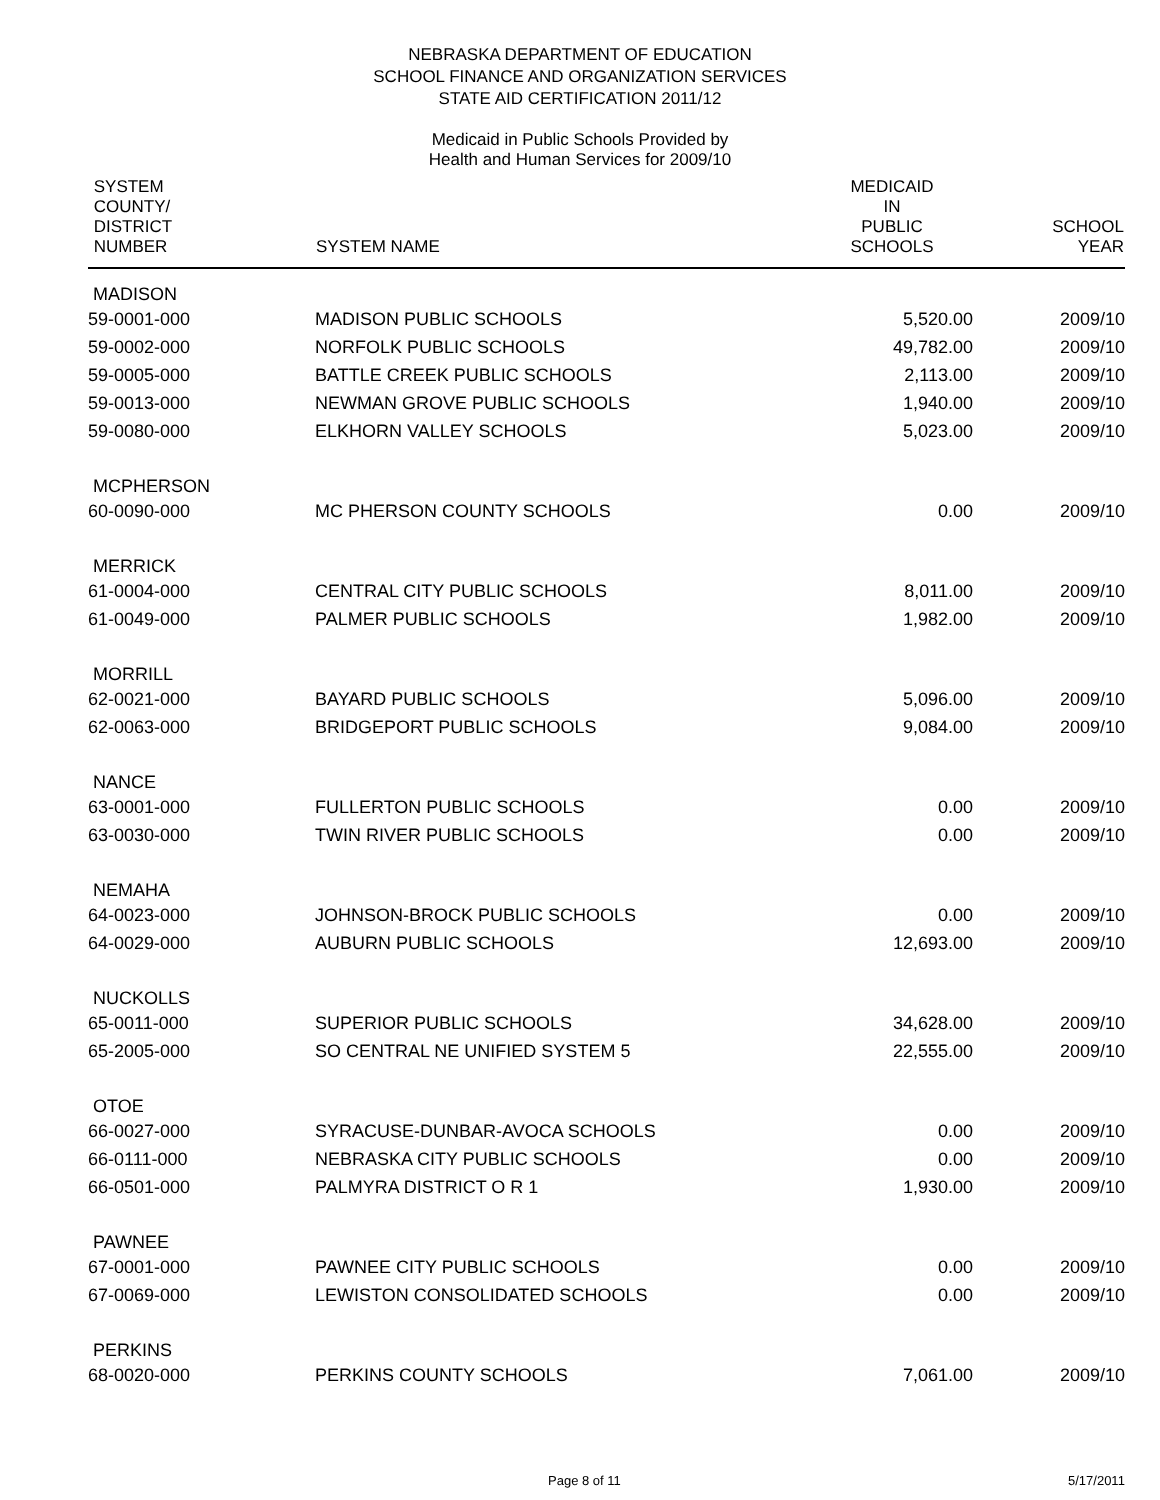NEBRASKA DEPARTMENT OF EDUCATION
SCHOOL FINANCE AND ORGANIZATION SERVICES
STATE AID CERTIFICATION 2011/12
Medicaid in Public Schools Provided by
Health and Human Services for 2009/10
| SYSTEM COUNTY/ DISTRICT NUMBER | SYSTEM NAME | MEDICAID IN PUBLIC SCHOOLS | SCHOOL YEAR |
| --- | --- | --- | --- |
| MADISON | | | |
| 59-0001-000 | MADISON PUBLIC SCHOOLS | 5,520.00 | 2009/10 |
| 59-0002-000 | NORFOLK PUBLIC SCHOOLS | 49,782.00 | 2009/10 |
| 59-0005-000 | BATTLE CREEK PUBLIC SCHOOLS | 2,113.00 | 2009/10 |
| 59-0013-000 | NEWMAN GROVE PUBLIC SCHOOLS | 1,940.00 | 2009/10 |
| 59-0080-000 | ELKHORN VALLEY SCHOOLS | 5,023.00 | 2009/10 |
| MCPHERSON | | | |
| 60-0090-000 | MC PHERSON COUNTY SCHOOLS | 0.00 | 2009/10 |
| MERRICK | | | |
| 61-0004-000 | CENTRAL CITY PUBLIC SCHOOLS | 8,011.00 | 2009/10 |
| 61-0049-000 | PALMER PUBLIC SCHOOLS | 1,982.00 | 2009/10 |
| MORRILL | | | |
| 62-0021-000 | BAYARD PUBLIC SCHOOLS | 5,096.00 | 2009/10 |
| 62-0063-000 | BRIDGEPORT PUBLIC SCHOOLS | 9,084.00 | 2009/10 |
| NANCE | | | |
| 63-0001-000 | FULLERTON PUBLIC SCHOOLS | 0.00 | 2009/10 |
| 63-0030-000 | TWIN RIVER PUBLIC SCHOOLS | 0.00 | 2009/10 |
| NEMAHA | | | |
| 64-0023-000 | JOHNSON-BROCK PUBLIC SCHOOLS | 0.00 | 2009/10 |
| 64-0029-000 | AUBURN PUBLIC SCHOOLS | 12,693.00 | 2009/10 |
| NUCKOLLS | | | |
| 65-0011-000 | SUPERIOR PUBLIC SCHOOLS | 34,628.00 | 2009/10 |
| 65-2005-000 | SO CENTRAL NE UNIFIED SYSTEM 5 | 22,555.00 | 2009/10 |
| OTOE | | | |
| 66-0027-000 | SYRACUSE-DUNBAR-AVOCA SCHOOLS | 0.00 | 2009/10 |
| 66-0111-000 | NEBRASKA CITY PUBLIC SCHOOLS | 0.00 | 2009/10 |
| 66-0501-000 | PALMYRA DISTRICT O R 1 | 1,930.00 | 2009/10 |
| PAWNEE | | | |
| 67-0001-000 | PAWNEE CITY PUBLIC SCHOOLS | 0.00 | 2009/10 |
| 67-0069-000 | LEWISTON CONSOLIDATED SCHOOLS | 0.00 | 2009/10 |
| PERKINS | | | |
| 68-0020-000 | PERKINS COUNTY SCHOOLS | 7,061.00 | 2009/10 |
Page 8 of 11 5/17/2011